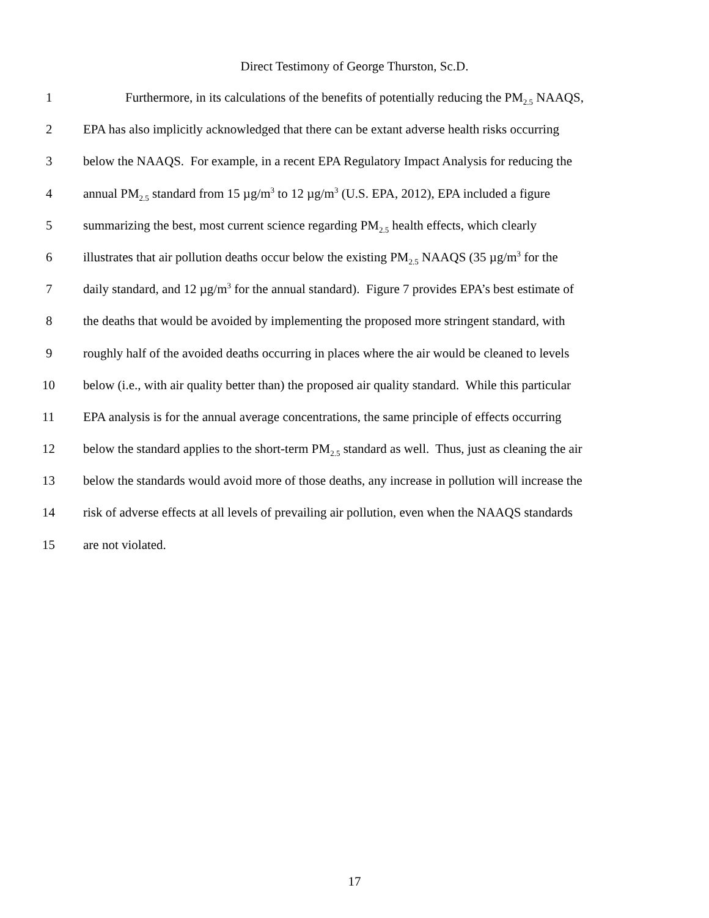Direct Testimony of George Thurston, Sc.D.
1 Furthermore, in its calculations of the benefits of potentially reducing the PM<sub>2.5</sub> NAAQS,
2 EPA has also implicitly acknowledged that there can be extant adverse health risks occurring
3 below the NAAQS. For example, in a recent EPA Regulatory Impact Analysis for reducing the
4 annual PM<sub>2.5</sub> standard from 15 µg/m<sup>3</sup> to 12 µg/m<sup>3</sup> (U.S. EPA, 2012), EPA included a figure
5 summarizing the best, most current science regarding PM<sub>2.5</sub> health effects, which clearly
6 illustrates that air pollution deaths occur below the existing PM<sub>2.5</sub> NAAQS (35 µg/m<sup>3</sup> for the
7 daily standard, and 12 µg/m<sup>3</sup> for the annual standard). Figure 7 provides EPA’s best estimate of
8 the deaths that would be avoided by implementing the proposed more stringent standard, with
9 roughly half of the avoided deaths occurring in places where the air would be cleaned to levels
10 below (i.e., with air quality better than) the proposed air quality standard. While this particular
11 EPA analysis is for the annual average concentrations, the same principle of effects occurring
12 below the standard applies to the short-term PM<sub>2.5</sub> standard as well. Thus, just as cleaning the air
13 below the standards would avoid more of those deaths, any increase in pollution will increase the
14 risk of adverse effects at all levels of prevailing air pollution, even when the NAAQS standards
15 are not violated.
17